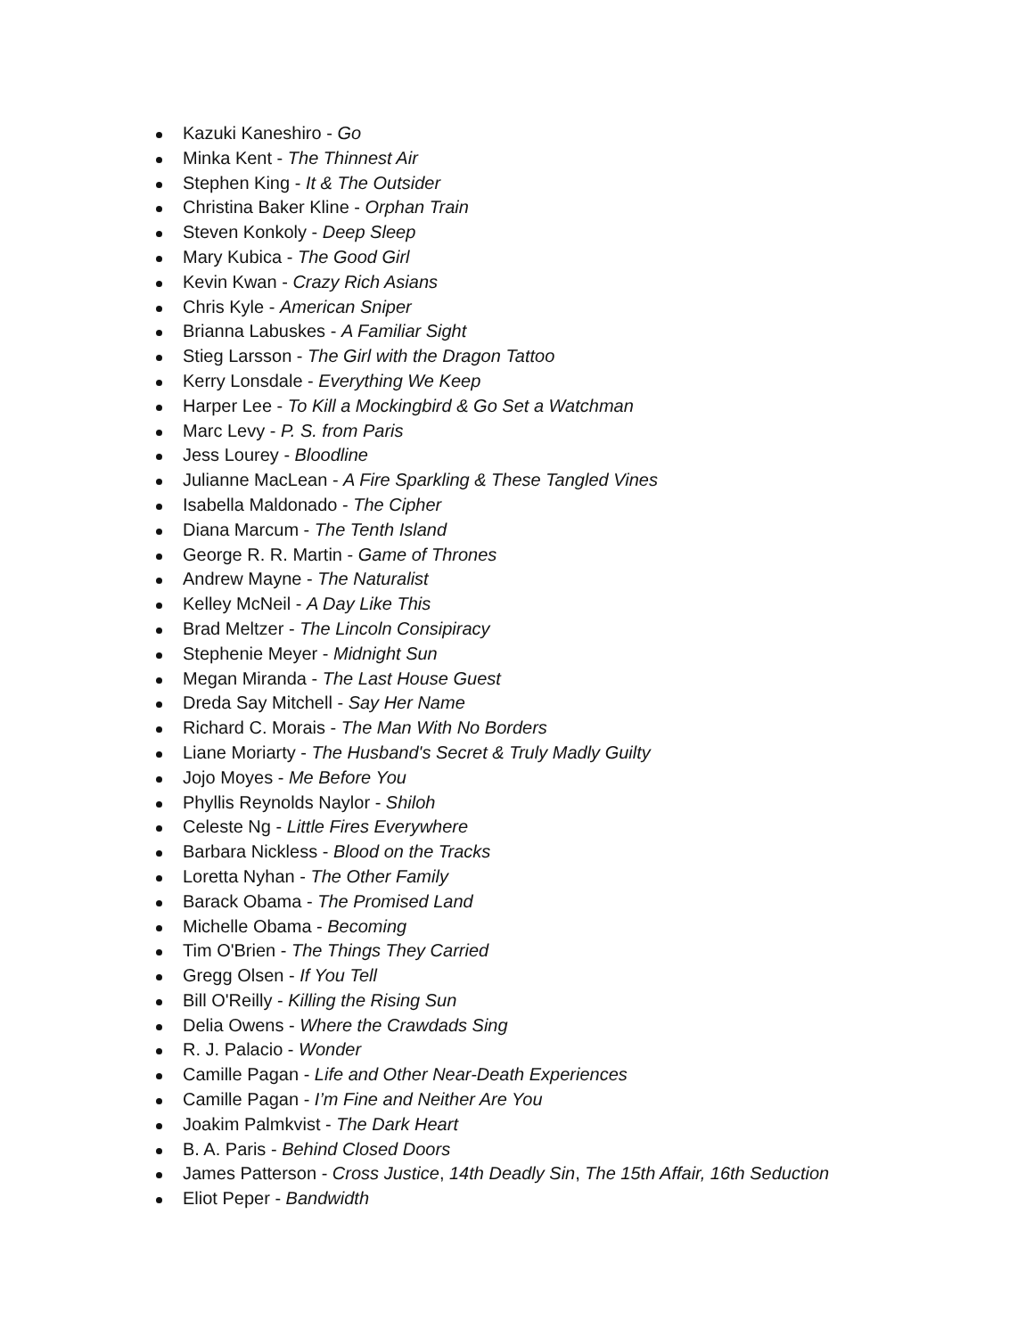Kazuki Kaneshiro - Go
Minka Kent - The Thinnest Air
Stephen King - It & The Outsider
Christina Baker Kline - Orphan Train
Steven Konkoly - Deep Sleep
Mary Kubica - The Good Girl
Kevin Kwan - Crazy Rich Asians
Chris Kyle - American Sniper
Brianna Labuskes - A Familiar Sight
Stieg Larsson - The Girl with the Dragon Tattoo
Kerry Lonsdale - Everything We Keep
Harper Lee - To Kill a Mockingbird & Go Set a Watchman
Marc Levy - P. S. from Paris
Jess Lourey - Bloodline
Julianne MacLean - A Fire Sparkling & These Tangled Vines
Isabella Maldonado - The Cipher
Diana Marcum - The Tenth Island
George R. R. Martin - Game of Thrones
Andrew Mayne - The Naturalist
Kelley McNeil - A Day Like This
Brad Meltzer - The Lincoln Consipiracy
Stephenie Meyer - Midnight Sun
Megan Miranda - The Last House Guest
Dreda Say Mitchell - Say Her Name
Richard C. Morais - The Man With No Borders
Liane Moriarty - The Husband's Secret & Truly Madly Guilty
Jojo Moyes - Me Before You
Phyllis Reynolds Naylor - Shiloh
Celeste Ng - Little Fires Everywhere
Barbara Nickless - Blood on the Tracks
Loretta Nyhan - The Other Family
Barack Obama - The Promised Land
Michelle Obama - Becoming
Tim O'Brien - The Things They Carried
Gregg Olsen - If You Tell
Bill O'Reilly - Killing the Rising Sun
Delia Owens - Where the Crawdads Sing
R. J. Palacio - Wonder
Camille Pagan - Life and Other Near-Death Experiences
Camille Pagan - I’m Fine and Neither Are You
Joakim Palmkvist - The Dark Heart
B. A. Paris - Behind Closed Doors
James Patterson - Cross Justice, 14th Deadly Sin, The 15th Affair, 16th Seduction
Eliot Peper - Bandwidth